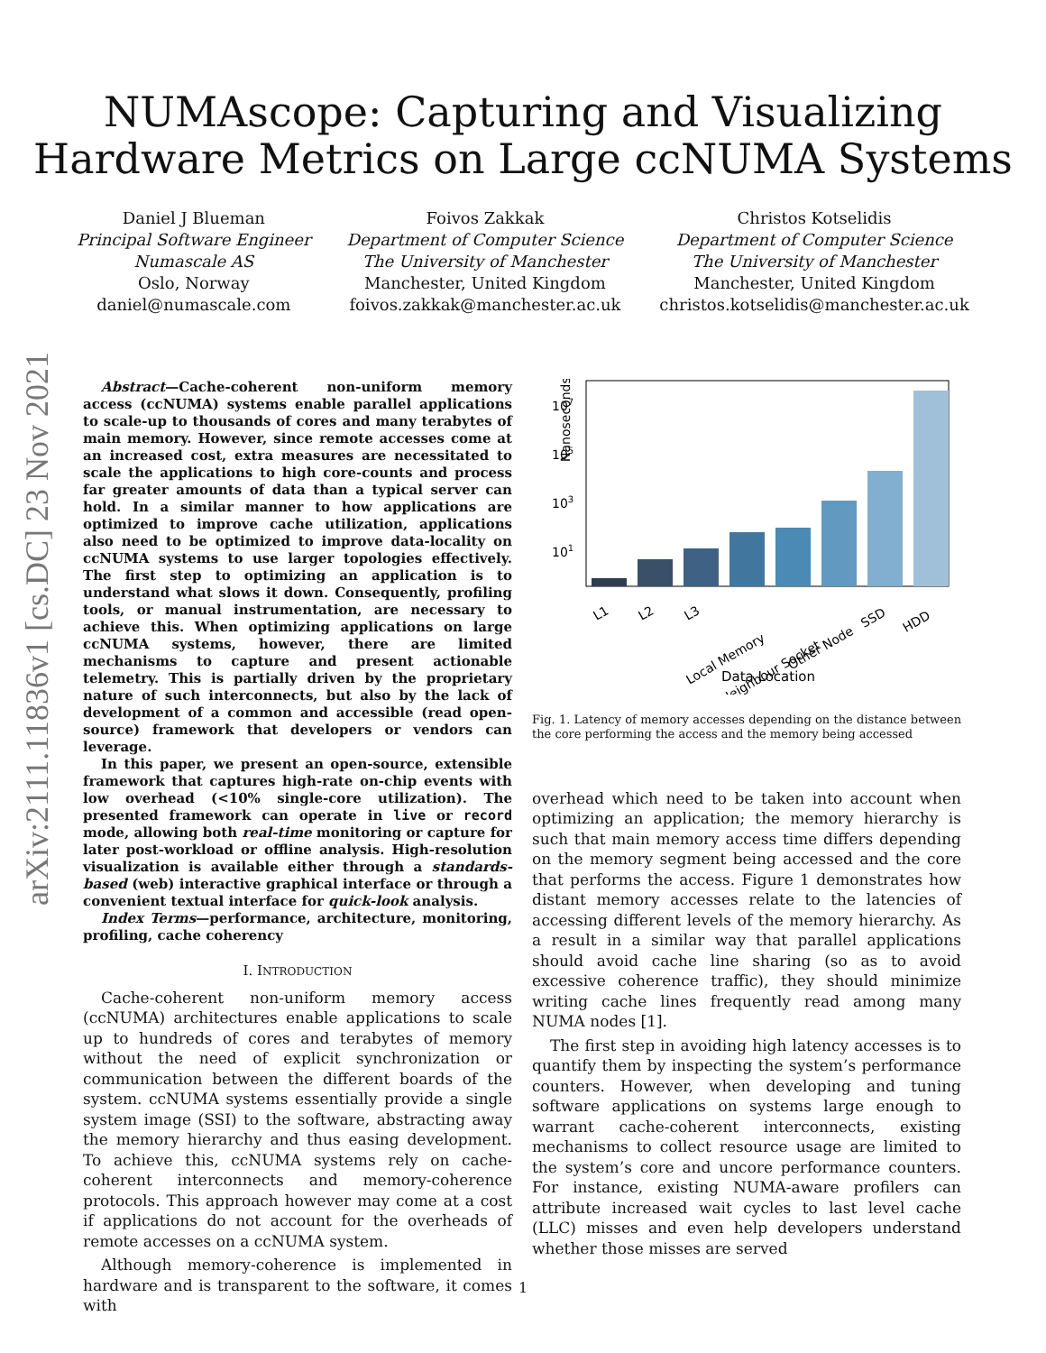arXiv:2111.11836v1 [cs.DC] 23 Nov 2021
NUMAscope: Capturing and Visualizing
Hardware Metrics on Large ccNUMA Systems
Daniel J Blueman
Principal Software Engineer
Numascale AS
Oslo, Norway
daniel@numascale.com
Foivos Zakkak
Department of Computer Science
The University of Manchester
Manchester, United Kingdom
foivos.zakkak@manchester.ac.uk
Christos Kotselidis
Department of Computer Science
The University of Manchester
Manchester, United Kingdom
christos.kotselidis@manchester.ac.uk
Abstract—Cache-coherent non-uniform memory access (ccNUMA) systems enable parallel applications to scale-up to thousands of cores and many terabytes of main memory. However, since remote accesses come at an increased cost, extra measures are necessitated to scale the applications to high core-counts and process far greater amounts of data than a typical server can hold. In a similar manner to how applications are optimized to improve cache utilization, applications also need to be optimized to improve data-locality on ccNUMA systems to use larger topologies effectively. The first step to optimizing an application is to understand what slows it down. Consequently, profiling tools, or manual instrumentation, are necessary to achieve this. When optimizing applications on large ccNUMA systems, however, there are limited mechanisms to capture and present actionable telemetry. This is partially driven by the proprietary nature of such interconnects, but also by the lack of development of a common and accessible (read open-source) framework that developers or vendors can leverage.
In this paper, we present an open-source, extensible framework that captures high-rate on-chip events with low overhead (<10% single-core utilization). The presented framework can operate in live or record mode, allowing both real-time monitoring or capture for later post-workload or offline analysis. High-resolution visualization is available either through a standards-based (web) interactive graphical interface or through a convenient textual interface for quick-look analysis.
Index Terms—performance, architecture, monitoring, profiling, cache coherency
I. INTRODUCTION
Cache-coherent non-uniform memory access (ccNUMA) architectures enable applications to scale up to hundreds of cores and terabytes of memory without the need of explicit synchronization or communication between the different boards of the system. ccNUMA systems essentially provide a single system image (SSI) to the software, abstracting away the memory hierarchy and thus easing development. To achieve this, ccNUMA systems rely on cache-coherent interconnects and memory-coherence protocols. This approach however may come at a cost if applications do not account for the overheads of remote accesses on a ccNUMA system.
Although memory-coherence is implemented in hardware and is transparent to the software, it comes with
Nanoseconds
107
105
103
101
L1
L2
L3
Local Memory
Neighbour Socket
Other Node
SSD
HDD
Data Location
Fig. 1. Latency of memory accesses depending on the distance between the core performing the access and the memory being accessed
overhead which need to be taken into account when optimizing an application; the memory hierarchy is such that main memory access time differs depending on the memory segment being accessed and the core that performs the access. Figure 1 demonstrates how distant memory accesses relate to the latencies of accessing different levels of the memory hierarchy. As a result in a similar way that parallel applications should avoid cache line sharing (so as to avoid excessive coherence traffic), they should minimize writing cache lines frequently read among many NUMA nodes [1].
The first step in avoiding high latency accesses is to quantify them by inspecting the system’s performance counters. However, when developing and tuning software applications on systems large enough to warrant cache-coherent interconnects, existing mechanisms to collect resource usage are limited to the system’s core and uncore performance counters. For instance, existing NUMA-aware profilers can attribute increased wait cycles to last level cache (LLC) misses and even help developers understand whether those misses are served
1